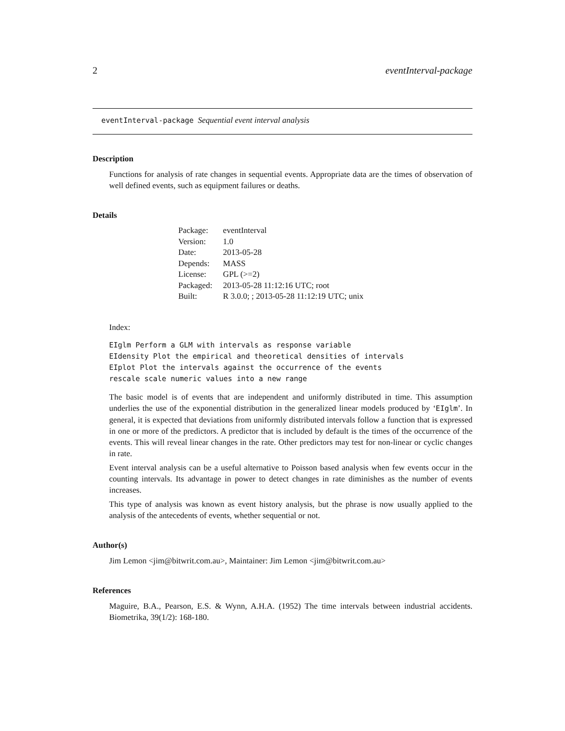2 eventInterval-package
eventInterval-package Sequential event interval analysis
Description
Functions for analysis of rate changes in sequential events. Appropriate data are the times of observation of well defined events, such as equipment failures or deaths.
Details
| Package: | eventInterval |
| Version: | 1.0 |
| Date: | 2013-05-28 |
| Depends: | MASS |
| License: | GPL (>=2) |
| Packaged: | 2013-05-28 11:12:16 UTC; root |
| Built: | R 3.0.0; ; 2013-05-28 11:12:19 UTC; unix |
Index:
EIglm Perform a GLM with intervals as response variable
EIdensity Plot the empirical and theoretical densities of intervals
EIplot Plot the intervals against the occurrence of the events
rescale scale numeric values into a new range
The basic model is of events that are independent and uniformly distributed in time. This assumption underlies the use of the exponential distribution in the generalized linear models produced by ‘EIglm’. In general, it is expected that deviations from uniformly distributed intervals follow a function that is expressed in one or more of the predictors. A predictor that is included by default is the times of the occurrence of the events. This will reveal linear changes in the rate. Other predictors may test for non-linear or cyclic changes in rate.
Event interval analysis can be a useful alternative to Poisson based analysis when few events occur in the counting intervals. Its advantage in power to detect changes in rate diminishes as the number of events increases.
This type of analysis was known as event history analysis, but the phrase is now usually applied to the analysis of the antecedents of events, whether sequential or not.
Author(s)
Jim Lemon <jim@bitwrit.com.au>, Maintainer: Jim Lemon <jim@bitwrit.com.au>
References
Maguire, B.A., Pearson, E.S. & Wynn, A.H.A. (1952) The time intervals between industrial accidents. Biometrika, 39(1/2): 168-180.